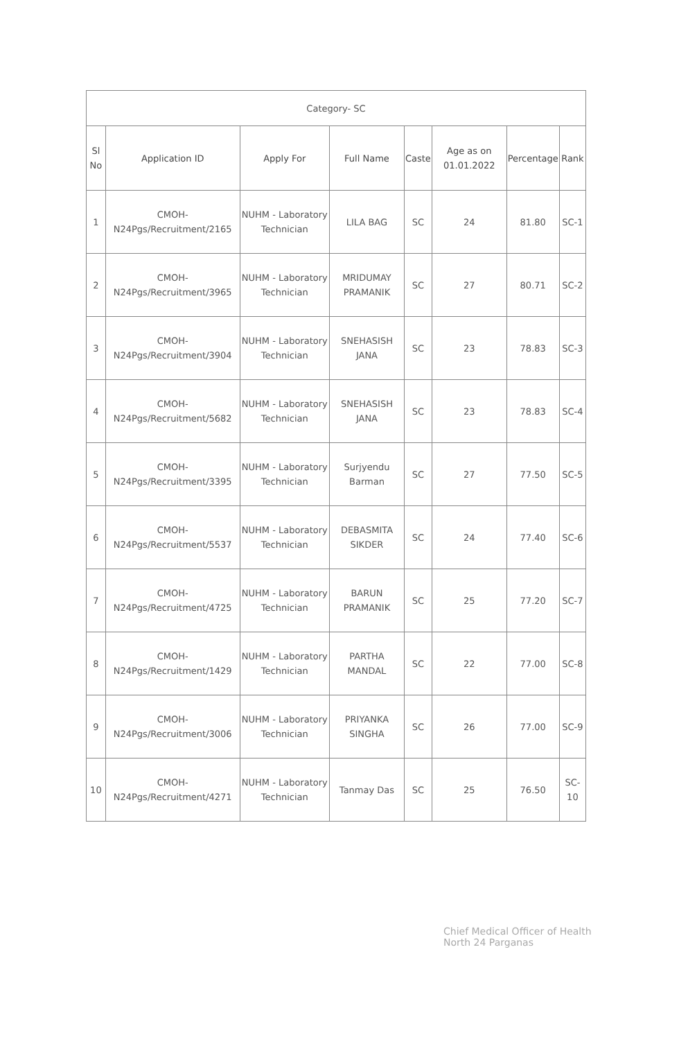| Category- SC | | | | | | | |
| Sl No | Application ID | Apply For | Full Name | Caste | Age as on 01.01.2022 | Percentage | Rank |
| 1 | CMOH-N24Pgs/Recruitment/2165 | NUHM - Laboratory Technician | LILA BAG | SC | 24 | 81.80 | SC-1 |
| 2 | CMOH-N24Pgs/Recruitment/3965 | NUHM - Laboratory Technician | MRIDUMAY PRAMANIK | SC | 27 | 80.71 | SC-2 |
| 3 | CMOH-N24Pgs/Recruitment/3904 | NUHM - Laboratory Technician | SNEHASISH JANA | SC | 23 | 78.83 | SC-3 |
| 4 | CMOH-N24Pgs/Recruitment/5682 | NUHM - Laboratory Technician | SNEHASISH JANA | SC | 23 | 78.83 | SC-4 |
| 5 | CMOH-N24Pgs/Recruitment/3395 | NUHM - Laboratory Technician | Surjyendu Barman | SC | 27 | 77.50 | SC-5 |
| 6 | CMOH-N24Pgs/Recruitment/5537 | NUHM - Laboratory Technician | DEBASMITA SIKDER | SC | 24 | 77.40 | SC-6 |
| 7 | CMOH-N24Pgs/Recruitment/4725 | NUHM - Laboratory Technician | BARUN PRAMANIK | SC | 25 | 77.20 | SC-7 |
| 8 | CMOH-N24Pgs/Recruitment/1429 | NUHM - Laboratory Technician | PARTHA MANDAL | SC | 22 | 77.00 | SC-8 |
| 9 | CMOH-N24Pgs/Recruitment/3006 | NUHM - Laboratory Technician | PRIYANKA SINGHA | SC | 26 | 77.00 | SC-9 |
| 10 | CMOH-N24Pgs/Recruitment/4271 | NUHM - Laboratory Technician | Tanmay Das | SC | 25 | 76.50 | SC-10 |
Chief Medical Officer of Health
North 24 Parganas